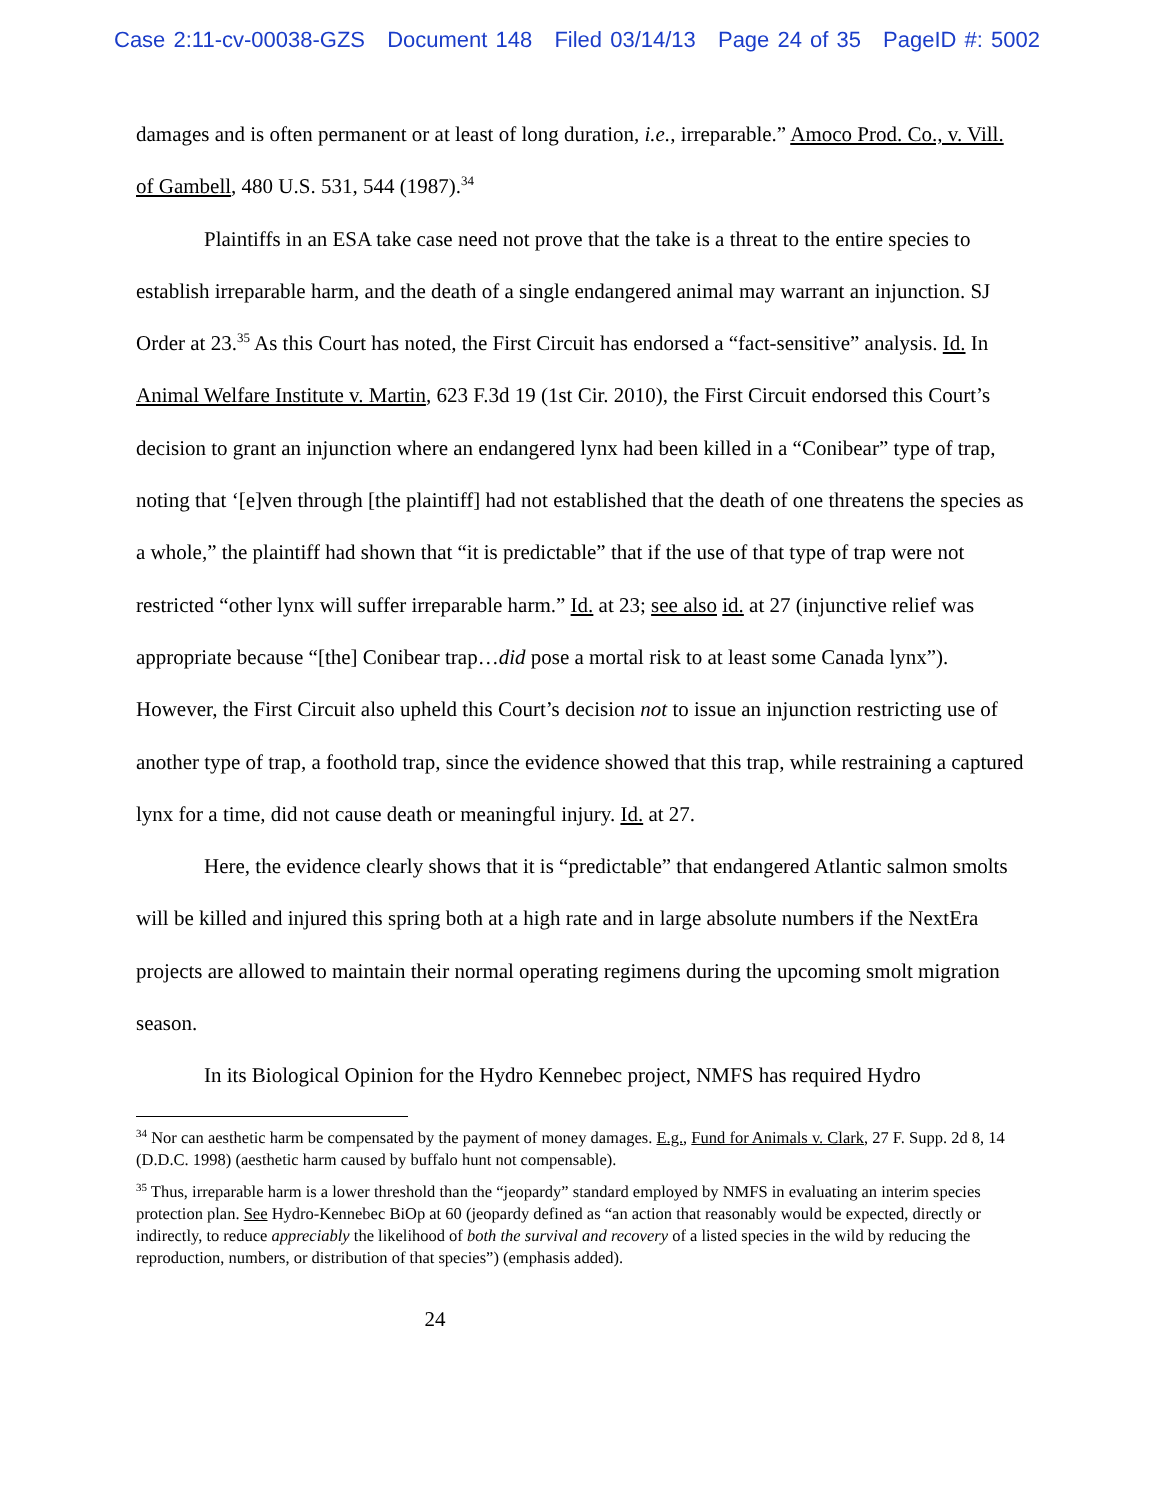Case 2:11-cv-00038-GZS Document 148 Filed 03/14/13 Page 24 of 35 PageID #: 5002
damages and is often permanent or at least of long duration, i.e., irreparable.” Amoco Prod. Co., v. Vill. of Gambell, 480 U.S. 531, 544 (1987).<sup>34</sup>
Plaintiffs in an ESA take case need not prove that the take is a threat to the entire species to establish irreparable harm, and the death of a single endangered animal may warrant an injunction. SJ Order at 23.<sup>35</sup> As this Court has noted, the First Circuit has endorsed a “fact-sensitive” analysis. Id. In Animal Welfare Institute v. Martin, 623 F.3d 19 (1st Cir. 2010), the First Circuit endorsed this Court’s decision to grant an injunction where an endangered lynx had been killed in a “Conibear” type of trap, noting that ‘[e]ven through [the plaintiff] had not established that the death of one threatens the species as a whole,” the plaintiff had shown that “it is predictable” that if the use of that type of trap were not restricted “other lynx will suffer irreparable harm.” Id. at 23; see also id. at 27 (injunctive relief was appropriate because “[the] Conibear trap…did pose a mortal risk to at least some Canada lynx”). However, the First Circuit also upheld this Court’s decision not to issue an injunction restricting use of another type of trap, a foothold trap, since the evidence showed that this trap, while restraining a captured lynx for a time, did not cause death or meaningful injury. Id. at 27.
Here, the evidence clearly shows that it is “predictable” that endangered Atlantic salmon smolts will be killed and injured this spring both at a high rate and in large absolute numbers if the NextEra projects are allowed to maintain their normal operating regimens during the upcoming smolt migration season.
In its Biological Opinion for the Hydro Kennebec project, NMFS has required Hydro
<sup>34</sup> Nor can aesthetic harm be compensated by the payment of money damages. E.g., Fund for Animals v. Clark, 27 F. Supp. 2d 8, 14 (D.D.C. 1998) (aesthetic harm caused by buffalo hunt not compensable).
<sup>35</sup> Thus, irreparable harm is a lower threshold than the “jeopardy” standard employed by NMFS in evaluating an interim species protection plan. See Hydro-Kennebec BiOp at 60 (jeopardy defined as “an action that reasonably would be expected, directly or indirectly, to reduce appreciably the likelihood of both the survival and recovery of a listed species in the wild by reducing the reproduction, numbers, or distribution of that species”) (emphasis added).
24